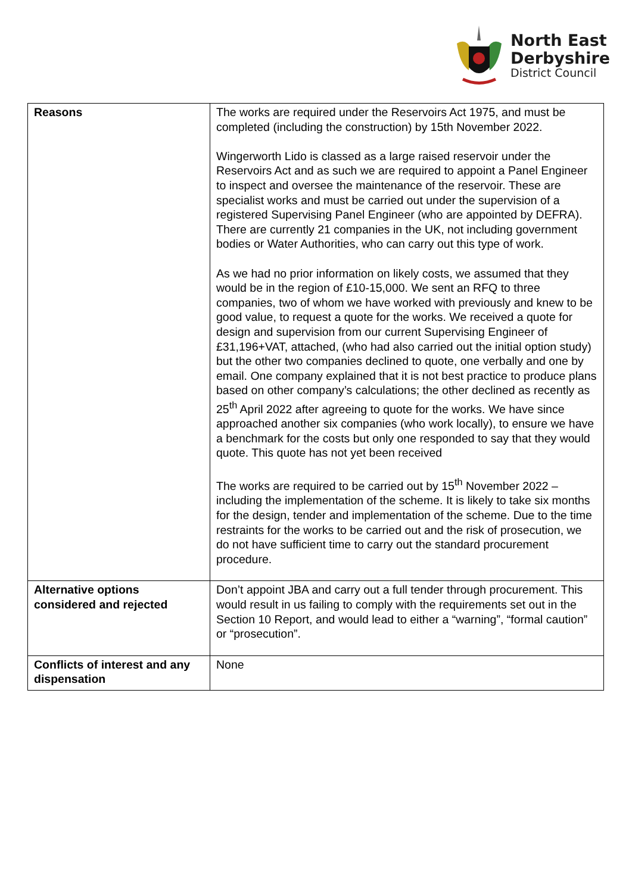North East
Derbyshire
District Council
| Reasons | The works are required under the Reservoirs Act 1975, and must be completed (including the construction) by 15th November 2022. Wingerworth Lido is classed as a large raised reservoir under the Reservoirs Act and as such we are required to appoint a Panel Engineer to inspect and oversee the maintenance of the reservoir. These are specialist works and must be carried out under the supervision of a registered Supervising Panel Engineer (who are appointed by DEFRA). There are currently 21 companies in the UK, not including government bodies or Water Authorities, who can carry out this type of work. As we had no prior information on likely costs, we assumed that they would be in the region of £10-15,000. We sent an RFQ to three companies, two of whom we have worked with previously and knew to be good value, to request a quote for the works. We received a quote for design and supervision from our current Supervising Engineer of £31,196+VAT, attached, (who had also carried out the initial option study) but the other two companies declined to quote, one verbally and one by email. One company explained that it is not best practice to produce plans based on other company’s calculations; the other declined as recently as 25<sup>th</sup> April 2022 after agreeing to quote for the works. We have since approached another six companies (who work locally), to ensure we have a benchmark for the costs but only one responded to say that they would quote. This quote has not yet been received The works are required to be carried out by 15<sup>th</sup> November 2022 – including the implementation of the scheme. It is likely to take six months for the design, tender and implementation of the scheme. Due to the time restraints for the works to be carried out and the risk of prosecution, we do not have sufficient time to carry out the standard procurement procedure. |
| Alternative options considered and rejected | Don’t appoint JBA and carry out a full tender through procurement. This would result in us failing to comply with the requirements set out in the Section 10 Report, and would lead to either a “warning”, “formal caution” or “prosecution”. |
| Conflicts of interest and any dispensation | None |